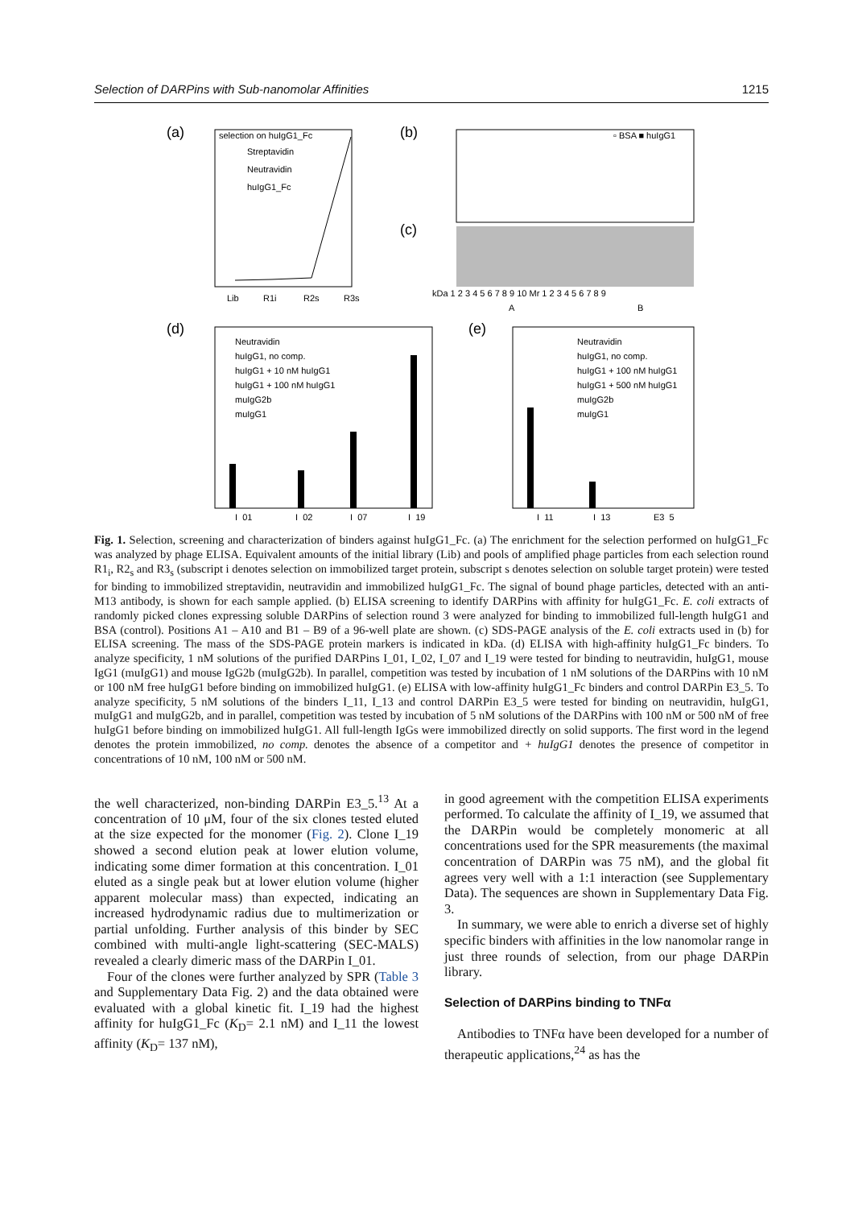Selection of DARPins with Sub-nanomolar Affinities 1215
(a)
selection on huIgG1_Fc
Streptavidin
Neutravidin
huIgG1_Fc
Lib
R1i
R2s
R3s
(b)
▫ BSA ■ huIgG1
(c)
kDa 1 2 3 4 5 6 7 8 9 10 Mr 1 2 3 4 5 6 7 8 9
A
B
(d)
Neutravidin
huIgG1, no comp.
huIgG1 + 10 nM huIgG1
huIgG1 + 100 nM huIgG1
muIgG2b
muIgG1
I_01
I_02
I_07
I_19
(e)
Neutravidin
huIgG1, no comp.
huIgG1 + 100 nM huIgG1
huIgG1 + 500 nM huIgG1
muIgG2b
muIgG1
I_11
I_13
E3_5
Fig. 1. Selection, screening and characterization of binders against huIgG1_Fc. (a) The enrichment for the selection performed on huIgG1_Fc was analyzed by phage ELISA. Equivalent amounts of the initial library (Lib) and pools of amplified phage particles from each selection round R1<sub>i</sub>, R2<sub>s</sub> and R3<sub>s</sub> (subscript i denotes selection on immobilized target protein, subscript s denotes selection on soluble target protein) were tested for binding to immobilized streptavidin, neutravidin and immobilized huIgG1_Fc. The signal of bound phage particles, detected with an anti-M13 antibody, is shown for each sample applied. (b) ELISA screening to identify DARPins with affinity for huIgG1_Fc. E. coli extracts of randomly picked clones expressing soluble DARPins of selection round 3 were analyzed for binding to immobilized full-length huIgG1 and BSA (control). Positions A1 – A10 and B1 – B9 of a 96-well plate are shown. (c) SDS-PAGE analysis of the E. coli extracts used in (b) for ELISA screening. The mass of the SDS-PAGE protein markers is indicated in kDa. (d) ELISA with high-affinity huIgG1_Fc binders. To analyze specificity, 1 nM solutions of the purified DARPins I_01, I_02, I_07 and I_19 were tested for binding to neutravidin, huIgG1, mouse IgG1 (muIgG1) and mouse IgG2b (muIgG2b). In parallel, competition was tested by incubation of 1 nM solutions of the DARPins with 10 nM or 100 nM free huIgG1 before binding on immobilized huIgG1. (e) ELISA with low-affinity huIgG1_Fc binders and control DARPin E3_5. To analyze specificity, 5 nM solutions of the binders I_11, I_13 and control DARPin E3_5 were tested for binding on neutravidin, huIgG1, muIgG1 and muIgG2b, and in parallel, competition was tested by incubation of 5 nM solutions of the DARPins with 100 nM or 500 nM of free huIgG1 before binding on immobilized huIgG1. All full-length IgGs were immobilized directly on solid supports. The first word in the legend denotes the protein immobilized, no comp. denotes the absence of a competitor and + huIgG1 denotes the presence of competitor in concentrations of 10 nM, 100 nM or 500 nM.
the well characterized, non-binding DARPin E3_5.<sup>13</sup> At a concentration of 10 μM, four of the six clones tested eluted at the size expected for the monomer (Fig. 2). Clone I_19 showed a second elution peak at lower elution volume, indicating some dimer formation at this concentration. I_01 eluted as a single peak but at lower elution volume (higher apparent molecular mass) than expected, indicating an increased hydrodynamic radius due to multimerization or partial unfolding. Further analysis of this binder by SEC combined with multi-angle light-scattering (SEC-MALS) revealed a clearly dimeric mass of the DARPin I_01.
Four of the clones were further analyzed by SPR (Table 3 and Supplementary Data Fig. 2) and the data obtained were evaluated with a global kinetic fit. I_19 had the highest affinity for huIgG1_Fc (K<sub>D</sub>= 2.1 nM) and I_11 the lowest affinity (K<sub>D</sub>= 137 nM),
in good agreement with the competition ELISA experiments performed. To calculate the affinity of I_19, we assumed that the DARPin would be completely monomeric at all concentrations used for the SPR measurements (the maximal concentration of DARPin was 75 nM), and the global fit agrees very well with a 1:1 interaction (see Supplementary Data). The sequences are shown in Supplementary Data Fig. 3.
In summary, we were able to enrich a diverse set of highly specific binders with affinities in the low nanomolar range in just three rounds of selection, from our phage DARPin library.
Selection of DARPins binding to TNFα
Antibodies to TNFα have been developed for a number of therapeutic applications,<sup>24</sup> as has the